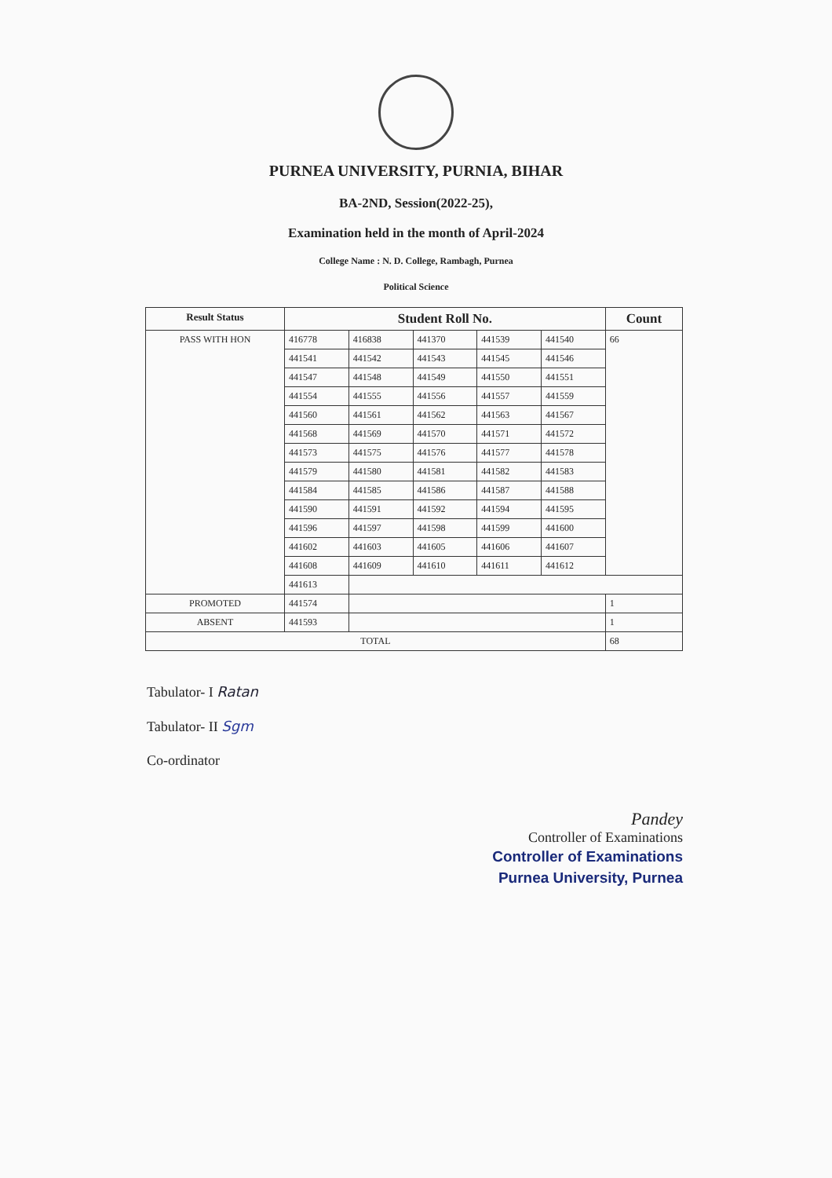PURNEA UNIVERSITY, PURNIA, BIHAR
BA-2ND, Session(2022-25),
Examination held in the month of April-2024
College Name : N. D. College, Rambagh, Purnea
Political Science
| Result Status | Student Roll No. | | | | | Count |
| --- | --- | --- | --- | --- | --- | --- |
| PASS WITH HON | 416778 | 416838 | 441370 | 441539 | 441540 | 66 |
| | 441541 | 441542 | 441543 | 441545 | 441546 | |
| | 441547 | 441548 | 441549 | 441550 | 441551 | |
| | 441554 | 441555 | 441556 | 441557 | 441559 | |
| | 441560 | 441561 | 441562 | 441563 | 441567 | |
| | 441568 | 441569 | 441570 | 441571 | 441572 | |
| | 441573 | 441575 | 441576 | 441577 | 441578 | |
| | 441579 | 441580 | 441581 | 441582 | 441583 | |
| | 441584 | 441585 | 441586 | 441587 | 441588 | |
| | 441590 | 441591 | 441592 | 441594 | 441595 | |
| | 441596 | 441597 | 441598 | 441599 | 441600 | |
| | 441602 | 441603 | 441605 | 441606 | 441607 | |
| | 441608 | 441609 | 441610 | 441611 | 441612 | |
| | 441613 | | | | | |
| PROMOTED | 441574 | | | | | 1 |
| ABSENT | 441593 | | | | | 1 |
| TOTAL | | | | | | 68 |
Tabulator- I Ratan
Tabulator- II Sgm
Co-ordinator
Pandey
Controller of Examinations
Controller of Examinations
Purnea University, Purnea